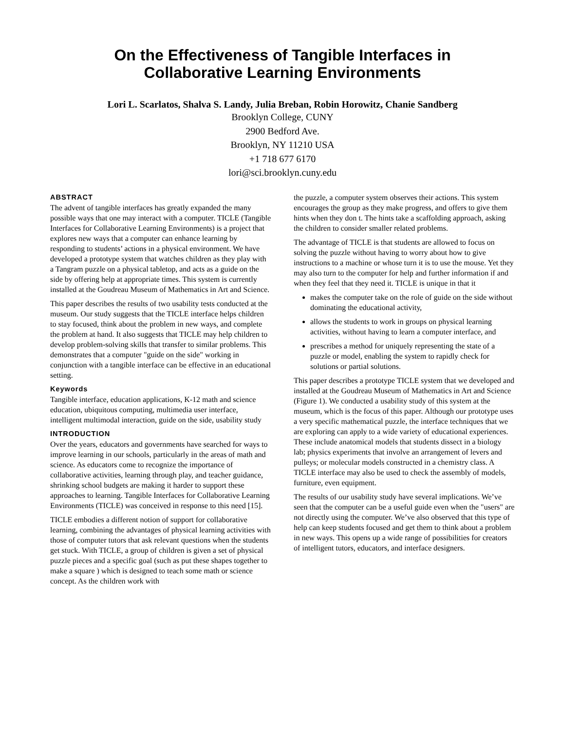On the Effectiveness of Tangible Interfaces in
Collaborative Learning Environments
Lori L. Scarlatos, Shalva S. Landy, Julia Breban, Robin Horowitz, Chanie Sandberg
Brooklyn College, CUNY
2900 Bedford Ave.
Brooklyn, NY 11210 USA
+1 718 677 6170
lori@sci.brooklyn.cuny.edu
ABSTRACT
The advent of tangible interfaces has greatly expanded the many possible ways that one may interact with a computer. TICLE (Tangible Interfaces for Collaborative Learning Environments) is a project that explores new ways that a computer can enhance learning by responding to students’ actions in a physical environment. We have developed a prototype system that watches children as they play with a Tangram puzzle on a physical tabletop, and acts as a guide on the side by offering help at appropriate times. This system is currently installed at the Goudreau Museum of Mathematics in Art and Science.
This paper describes the results of two usability tests conducted at the museum. Our study suggests that the TICLE interface helps children to stay focused, think about the problem in new ways, and complete the problem at hand. It also suggests that TICLE may help children to develop problem-solving skills that transfer to similar problems. This demonstrates that a computer "guide on the side" working in conjunction with a tangible interface can be effective in an educational setting.
Keywords
Tangible interface, education applications, K-12 math and science education, ubiquitous computing, multimedia user interface, intelligent multimodal interaction, guide on the side, usability study
INTRODUCTION
Over the years, educators and governments have searched for ways to improve learning in our schools, particularly in the areas of math and science. As educators come to recognize the importance of collaborative activities, learning through play, and teacher guidance, shrinking school budgets are making it harder to support these approaches to learning. Tangible Interfaces for Collaborative Learning Environments (TICLE) was conceived in response to this need [15].
TICLE embodies a different notion of support for collaborative learning, combining the advantages of physical learning activities with those of computer tutors that ask relevant questions when the students get stuck. With TICLE, a group of children is given a set of physical puzzle pieces and a specific goal (such as put these shapes together to make a square ) which is designed to teach some math or science concept. As the children work with
the puzzle, a computer system observes their actions. This system encourages the group as they make progress, and offers to give them hints when they don t. The hints take a scaffolding approach, asking the children to consider smaller related problems.
The advantage of TICLE is that students are allowed to focus on solving the puzzle without having to worry about how to give instructions to a machine or whose turn it is to use the mouse. Yet they may also turn to the computer for help and further information if and when they feel that they need it. TICLE is unique in that it
makes the computer take on the role of guide on the side without dominating the educational activity,
allows the students to work in groups on physical learning activities, without having to learn a computer interface, and
prescribes a method for uniquely representing the state of a puzzle or model, enabling the system to rapidly check for solutions or partial solutions.
This paper describes a prototype TICLE system that we developed and installed at the Goudreau Museum of Mathematics in Art and Science (Figure 1). We conducted a usability study of this system at the museum, which is the focus of this paper. Although our prototype uses a very specific mathematical puzzle, the interface techniques that we are exploring can apply to a wide variety of educational experiences. These include anatomical models that students dissect in a biology lab; physics experiments that involve an arrangement of levers and pulleys; or molecular models constructed in a chemistry class. A TICLE interface may also be used to check the assembly of models, furniture, even equipment.
The results of our usability study have several implications. We’ve seen that the computer can be a useful guide even when the "users" are not directly using the computer. We’ve also observed that this type of help can keep students focused and get them to think about a problem in new ways. This opens up a wide range of possibilities for creators of intelligent tutors, educators, and interface designers.